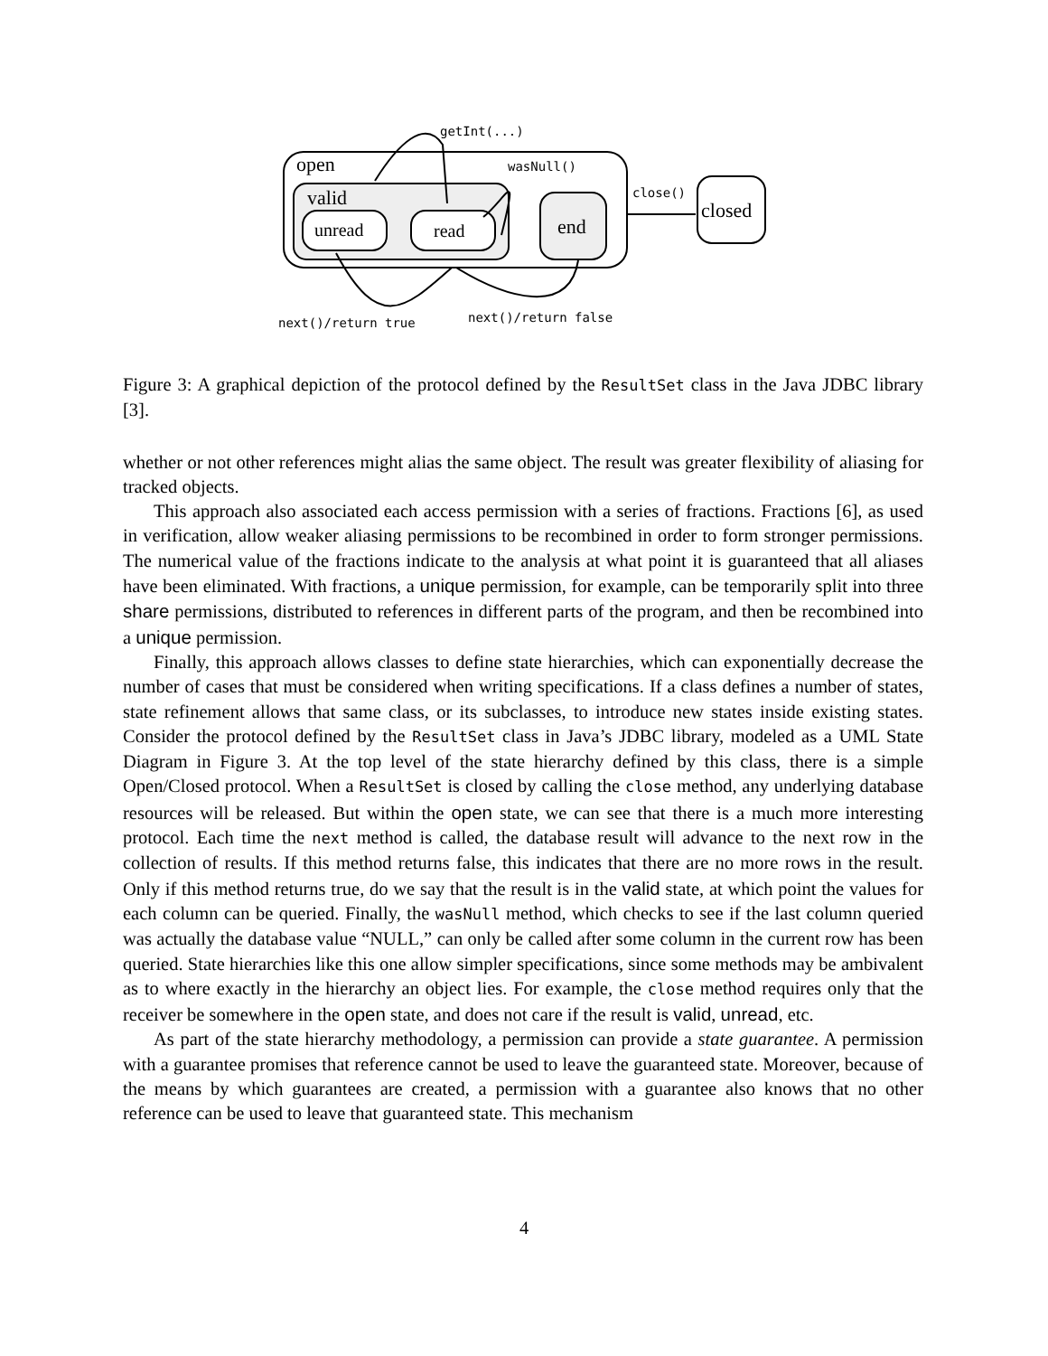open
valid
unread
read
end
closed
getInt(...)
wasNull()
close()
next()/return true
next()/return false
Figure 3: A graphical depiction of the protocol defined by the ResultSet class in the Java JDBC library [3].
whether or not other references might alias the same object. The result was greater flexibility of aliasing for tracked objects.
This approach also associated each access permission with a series of fractions. Fractions [6], as used in verification, allow weaker aliasing permissions to be recombined in order to form stronger permissions. The numerical value of the fractions indicate to the analysis at what point it is guaranteed that all aliases have been eliminated. With fractions, a unique permission, for example, can be temporarily split into three share permissions, distributed to references in different parts of the program, and then be recombined into a unique permission.
Finally, this approach allows classes to define state hierarchies, which can exponentially decrease the number of cases that must be considered when writing specifications. If a class defines a number of states, state refinement allows that same class, or its subclasses, to introduce new states inside existing states. Consider the protocol defined by the ResultSet class in Java’s JDBC library, modeled as a UML State Diagram in Figure 3. At the top level of the state hierarchy defined by this class, there is a simple Open/Closed protocol. When a ResultSet is closed by calling the close method, any underlying database resources will be released. But within the open state, we can see that there is a much more interesting protocol. Each time the next method is called, the database result will advance to the next row in the collection of results. If this method returns false, this indicates that there are no more rows in the result. Only if this method returns true, do we say that the result is in the valid state, at which point the values for each column can be queried. Finally, the wasNull method, which checks to see if the last column queried was actually the database value “NULL,” can only be called after some column in the current row has been queried. State hierarchies like this one allow simpler specifications, since some methods may be ambivalent as to where exactly in the hierarchy an object lies. For example, the close method requires only that the receiver be somewhere in the open state, and does not care if the result is valid, unread, etc.
As part of the state hierarchy methodology, a permission can provide a state guarantee. A permission with a guarantee promises that reference cannot be used to leave the guaranteed state. Moreover, because of the means by which guarantees are created, a permission with a guarantee also knows that no other reference can be used to leave that guaranteed state. This mechanism
4